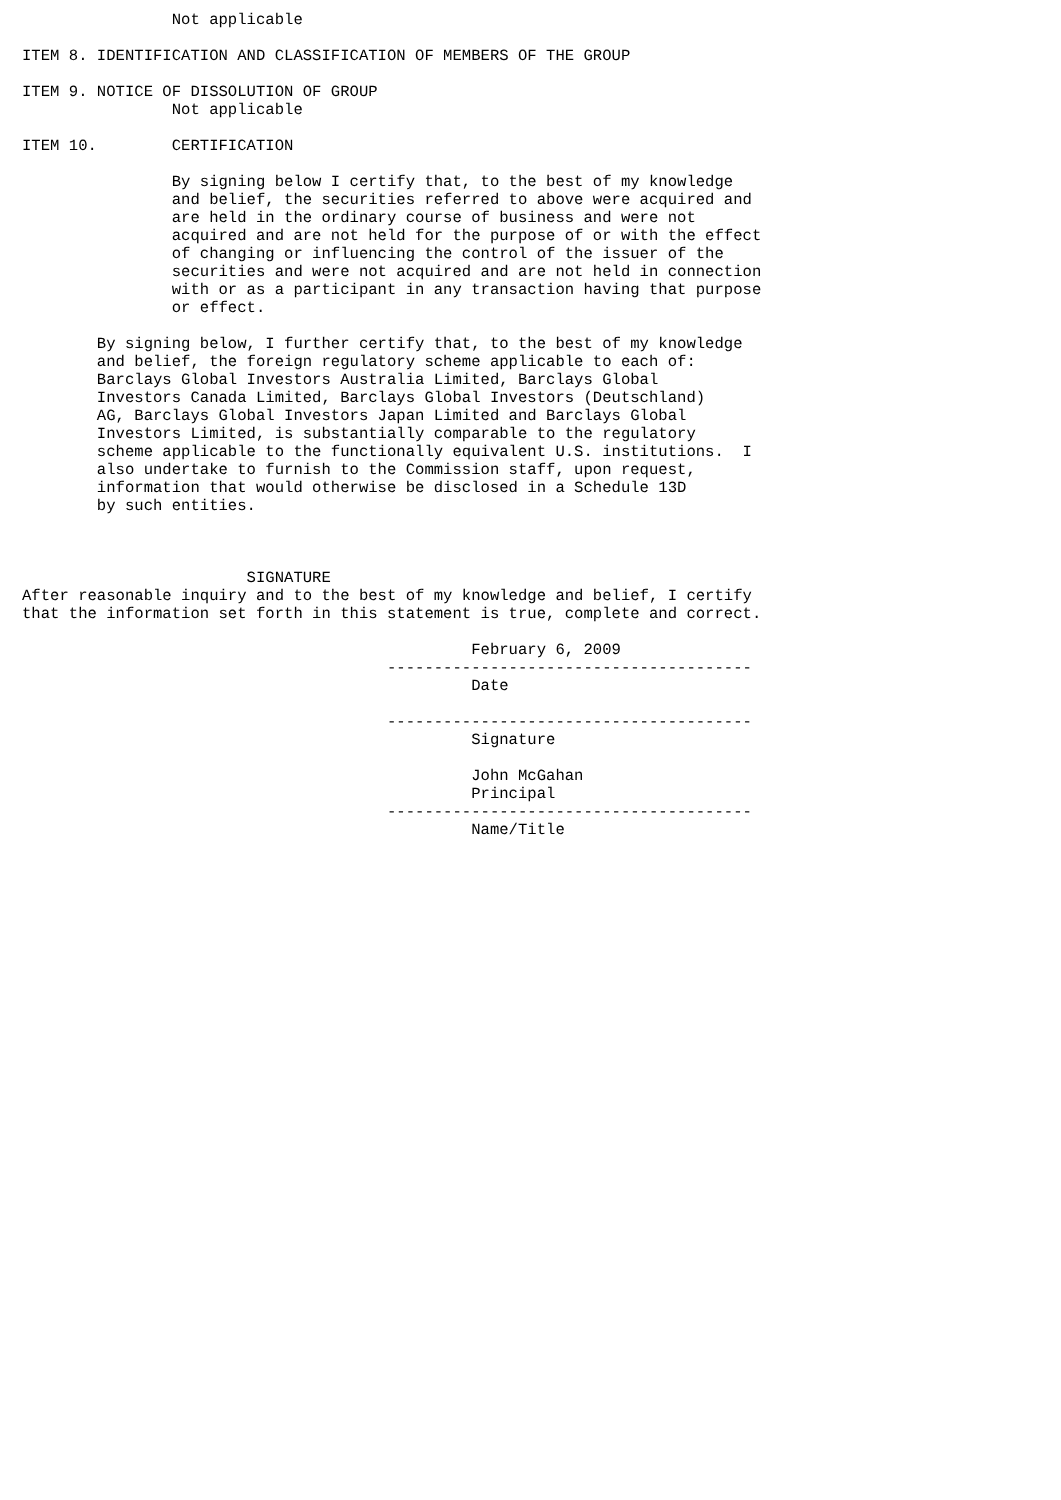Not applicable

ITEM 8. IDENTIFICATION AND CLASSIFICATION OF MEMBERS OF THE GROUP

ITEM 9. NOTICE OF DISSOLUTION OF GROUP
                Not applicable

ITEM 10.        CERTIFICATION

                By signing below I certify that, to the best of my knowledge
                and belief, the securities referred to above were acquired and
                are held in the ordinary course of business and were not
                acquired and are not held for the purpose of or with the effect
                of changing or influencing the control of the issuer of the
                securities and were not acquired and are not held in connection
                with or as a participant in any transaction having that purpose
                or effect.

        By signing below, I further certify that, to the best of my knowledge
        and belief, the foreign regulatory scheme applicable to each of:
        Barclays Global Investors Australia Limited, Barclays Global
        Investors Canada Limited, Barclays Global Investors (Deutschland)
        AG, Barclays Global Investors Japan Limited and Barclays Global
        Investors Limited, is substantially comparable to the regulatory
        scheme applicable to the functionally equivalent U.S. institutions.  I
        also undertake to furnish to the Commission staff, upon request,
        information that would otherwise be disclosed in a Schedule 13D
        by such entities.



                        SIGNATURE
After reasonable inquiry and to the best of my knowledge and belief, I certify
that the information set forth in this statement is true, complete and correct.

                                                February 6, 2009
                                       ---------------------------------------
                                                Date

                                       ---------------------------------------
                                                Signature

                                                John McGahan
                                                Principal
                                       ---------------------------------------
                                                Name/Title